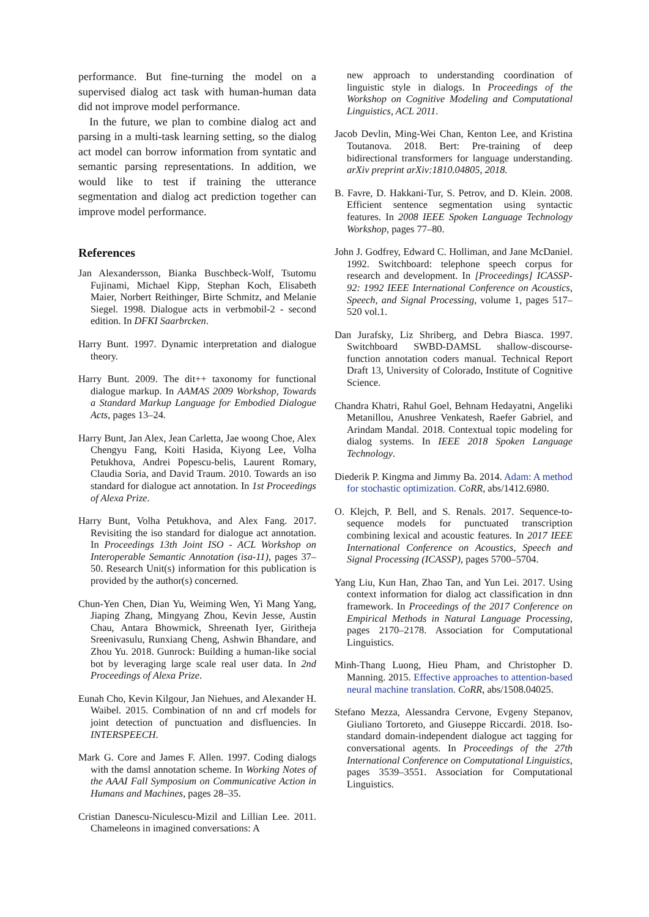performance. But fine-turning the model on a supervised dialog act task with human-human data did not improve model performance.
In the future, we plan to combine dialog act and parsing in a multi-task learning setting, so the dialog act model can borrow information from syntatic and semantic parsing representations. In addition, we would like to test if training the utterance segmentation and dialog act prediction together can improve model performance.
References
Jan Alexandersson, Bianka Buschbeck-Wolf, Tsutomu Fujinami, Michael Kipp, Stephan Koch, Elisabeth Maier, Norbert Reithinger, Birte Schmitz, and Melanie Siegel. 1998. Dialogue acts in verbmobil-2 - second edition. In DFKI Saarbrcken.
Harry Bunt. 1997. Dynamic interpretation and dialogue theory.
Harry Bunt. 2009. The dit++ taxonomy for functional dialogue markup. In AAMAS 2009 Workshop, Towards a Standard Markup Language for Embodied Dialogue Acts, pages 13–24.
Harry Bunt, Jan Alex, Jean Carletta, Jae woong Choe, Alex Chengyu Fang, Koiti Hasida, Kiyong Lee, Volha Petukhova, Andrei Popescu-belis, Laurent Romary, Claudia Soria, and David Traum. 2010. Towards an iso standard for dialogue act annotation. In 1st Proceedings of Alexa Prize.
Harry Bunt, Volha Petukhova, and Alex Fang. 2017. Revisiting the iso standard for dialogue act annotation. In Proceedings 13th Joint ISO - ACL Workshop on Interoperable Semantic Annotation (isa-11), pages 37–50. Research Unit(s) information for this publication is provided by the author(s) concerned.
Chun-Yen Chen, Dian Yu, Weiming Wen, Yi Mang Yang, Jiaping Zhang, Mingyang Zhou, Kevin Jesse, Austin Chau, Antara Bhowmick, Shreenath Iyer, Giritheja Sreenivasulu, Runxiang Cheng, Ashwin Bhandare, and Zhou Yu. 2018. Gunrock: Building a human-like social bot by leveraging large scale real user data. In 2nd Proceedings of Alexa Prize.
Eunah Cho, Kevin Kilgour, Jan Niehues, and Alexander H. Waibel. 2015. Combination of nn and crf models for joint detection of punctuation and disfluencies. In INTERSPEECH.
Mark G. Core and James F. Allen. 1997. Coding dialogs with the damsl annotation scheme. In Working Notes of the AAAI Fall Symposium on Communicative Action in Humans and Machines, pages 28–35.
Cristian Danescu-Niculescu-Mizil and Lillian Lee. 2011. Chameleons in imagined conversations: A
new approach to understanding coordination of linguistic style in dialogs. In Proceedings of the Workshop on Cognitive Modeling and Computational Linguistics, ACL 2011.
Jacob Devlin, Ming-Wei Chan, Kenton Lee, and Kristina Toutanova. 2018. Bert: Pre-training of deep bidirectional transformers for language understanding. arXiv preprint arXiv:1810.04805, 2018.
B. Favre, D. Hakkani-Tur, S. Petrov, and D. Klein. 2008. Efficient sentence segmentation using syntactic features. In 2008 IEEE Spoken Language Technology Workshop, pages 77–80.
John J. Godfrey, Edward C. Holliman, and Jane McDaniel. 1992. Switchboard: telephone speech corpus for research and development. In [Proceedings] ICASSP-92: 1992 IEEE International Conference on Acoustics, Speech, and Signal Processing, volume 1, pages 517–520 vol.1.
Dan Jurafsky, Liz Shriberg, and Debra Biasca. 1997. Switchboard SWBD-DAMSL shallow-discourse-function annotation coders manual. Technical Report Draft 13, University of Colorado, Institute of Cognitive Science.
Chandra Khatri, Rahul Goel, Behnam Hedayatni, Angeliki Metanillou, Anushree Venkatesh, Raefer Gabriel, and Arindam Mandal. 2018. Contextual topic modeling for dialog systems. In IEEE 2018 Spoken Language Technology.
Diederik P. Kingma and Jimmy Ba. 2014. Adam: A method for stochastic optimization. CoRR, abs/1412.6980.
O. Klejch, P. Bell, and S. Renals. 2017. Sequence-to-sequence models for punctuated transcription combining lexical and acoustic features. In 2017 IEEE International Conference on Acoustics, Speech and Signal Processing (ICASSP), pages 5700–5704.
Yang Liu, Kun Han, Zhao Tan, and Yun Lei. 2017. Using context information for dialog act classification in dnn framework. In Proceedings of the 2017 Conference on Empirical Methods in Natural Language Processing, pages 2170–2178. Association for Computational Linguistics.
Minh-Thang Luong, Hieu Pham, and Christopher D. Manning. 2015. Effective approaches to attention-based neural machine translation. CoRR, abs/1508.04025.
Stefano Mezza, Alessandra Cervone, Evgeny Stepanov, Giuliano Tortoreto, and Giuseppe Riccardi. 2018. Iso-standard domain-independent dialogue act tagging for conversational agents. In Proceedings of the 27th International Conference on Computational Linguistics, pages 3539–3551. Association for Computational Linguistics.